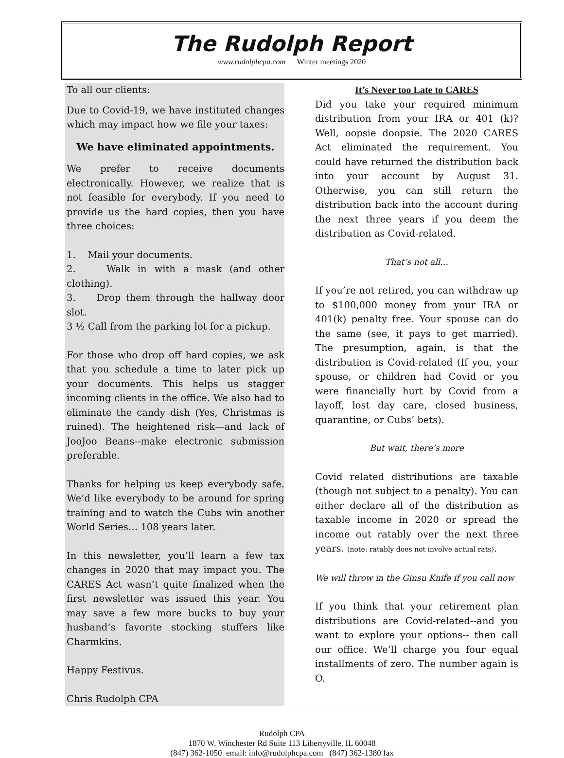The Rudolph Report
www.rudolphcpa.com Winter meetings 2020
To all our clients:
Due to Covid-19, we have instituted changes which may impact how we file your taxes:
We have eliminated appointments.
We prefer to receive documents electronically. However, we realize that is not feasible for everybody. If you need to provide us the hard copies, then you have three choices:
1. Mail your documents.
2. Walk in with a mask (and other clothing).
3. Drop them through the hallway door slot.
3 ½ Call from the parking lot for a pickup.
For those who drop off hard copies, we ask that you schedule a time to later pick up your documents. This helps us stagger incoming clients in the office. We also had to eliminate the candy dish (Yes, Christmas is ruined). The heightened risk—and lack of JooJoo Beans--make electronic submission preferable.
Thanks for helping us keep everybody safe. We’d like everybody to be around for spring training and to watch the Cubs win another World Series… 108 years later.
In this newsletter, you’ll learn a few tax changes in 2020 that may impact you. The CARES Act wasn’t quite finalized when the first newsletter was issued this year. You may save a few more bucks to buy your husband’s favorite stocking stuffers like Charmkins.
Happy Festivus.
Chris Rudolph CPA
It’s Never too Late to CARES
Did you take your required minimum distribution from your IRA or 401 (k)? Well, oopsie doopsie. The 2020 CARES Act eliminated the requirement. You could have returned the distribution back into your account by August 31. Otherwise, you can still return the distribution back into the account during the next three years if you deem the distribution as Covid-related.
That’s not all…
If you’re not retired, you can withdraw up to $100,000 money from your IRA or 401(k) penalty free. Your spouse can do the same (see, it pays to get married). The presumption, again, is that the distribution is Covid-related (If you, your spouse, or children had Covid or you were financially hurt by Covid from a layoff, lost day care, closed business, quarantine, or Cubs’ bets).
But wait, there’s more
Covid related distributions are taxable (though not subject to a penalty). You can either declare all of the distribution as taxable income in 2020 or spread the income out ratably over the next three years. (note: ratably does not involve actual rats).
We will throw in the Ginsu Knife if you call now
If you think that your retirement plan distributions are Covid-related--and you want to explore your options-- then call our office. We’ll charge you four equal installments of zero. The number again is O.
Rudolph CPA
1870 W. Winchester Rd Suite 113 Libertyville, IL 60048
(847) 362-1050 email: info@rudolphcpa.com (847) 362-1380 fax